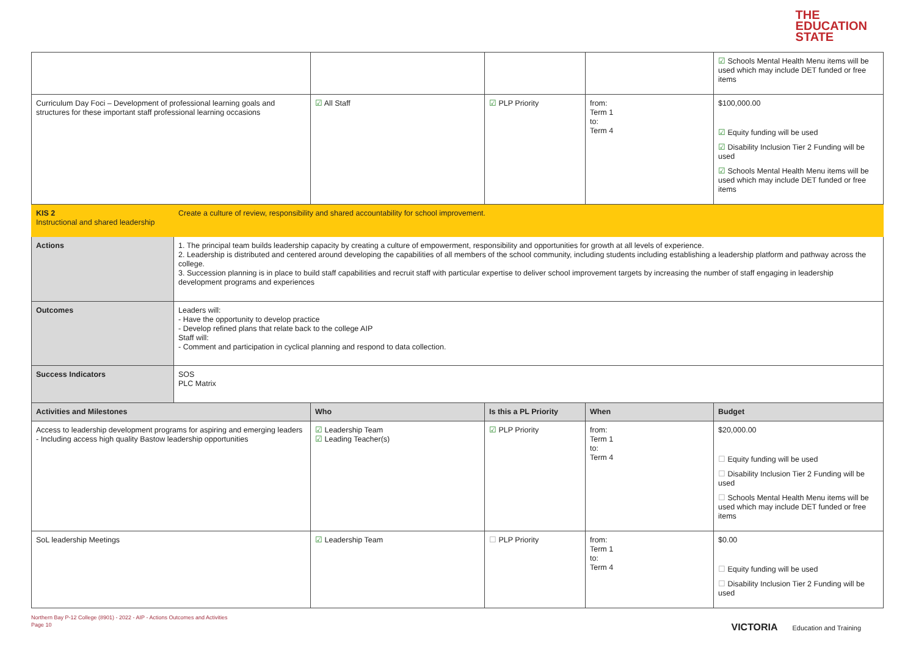THE
EDUCATION
STATE
| | | | | | ☑ Schools Mental Health Menu items will be used which may include DET funded or free items |
| Curriculum Day Foci – Development of professional learning goals and structures for these important staff professional learning occasions | | ☑ All Staff | ☑ PLP Priority | from: Term 1 to: Term 4 | $100,000.00 ☑ Equity funding will be used ☑ Disability Inclusion Tier 2 Funding will be used ☑ Schools Mental Health Menu items will be used which may include DET funded or free items |
| KIS 2 Instructional and shared leadership | Create a culture of review, responsibility and shared accountability for school improvement. | | | | |
| Actions | 1. The principal team builds leadership capacity by creating a culture of empowerment, responsibility and opportunities for growth at all levels of experience. 2. Leadership is distributed and centered around developing the capabilities of all members of the school community, including students including establishing a leadership platform and pathway across the college. 3. Succession planning is in place to build staff capabilities and recruit staff with particular expertise to deliver school improvement targets by increasing the number of staff engaging in leadership development programs and experiences | | | | |
| Outcomes | Leaders will: - Have the opportunity to develop practice - Develop refined plans that relate back to the college AIP Staff will: - Comment and participation in cyclical planning and respond to data collection. | | | | |
| Success Indicators | SOS PLC Matrix | | | | |
| Activities and Milestones | | Who | Is this a PL Priority | When | Budget |
| Access to leadership development programs for aspiring and emerging leaders - Including access high quality Bastow leadership opportunities | | ☑ Leadership Team ☑ Leading Teacher(s) | ☑ PLP Priority | from: Term 1 to: Term 4 | $20,000.00 ☐ Equity funding will be used ☐ Disability Inclusion Tier 2 Funding will be used ☐ Schools Mental Health Menu items will be used which may include DET funded or free items |
| SoL leadership Meetings | | ☑ Leadership Team | ☐ PLP Priority | from: Term 1 to: Term 4 | $0.00 ☐ Equity funding will be used ☐ Disability Inclusion Tier 2 Funding will be used |
Northern Bay P-12 College (8901) - 2022 - AIP - Actions Outcomes and Activities
Page 10
VICTORIA Education and Training